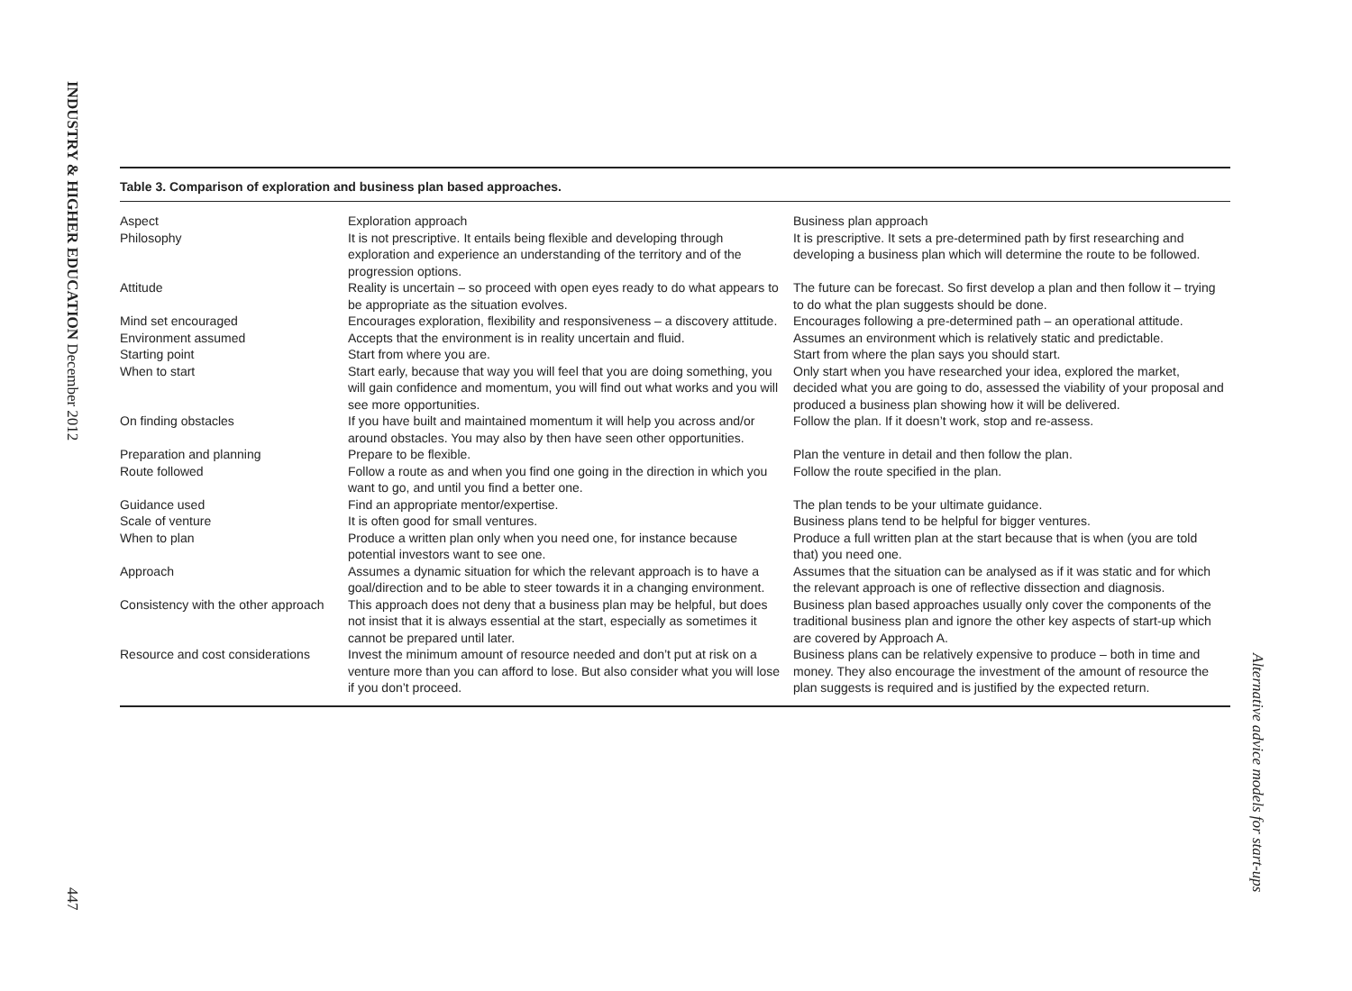INDUSTRY & HIGHER EDUCATION December 2012
447
Alternative advice models for start-ups
Table 3. Comparison of exploration and business plan based approaches.
| Aspect | Exploration approach | Business plan approach |
| Philosophy | It is not prescriptive. It entails being flexible and developing through exploration and experience an understanding of the territory and of the progression options. | It is prescriptive. It sets a pre-determined path by first researching and developing a business plan which will determine the route to be followed. |
| Attitude | Reality is uncertain – so proceed with open eyes ready to do what appears to be appropriate as the situation evolves. | The future can be forecast. So first develop a plan and then follow it – trying to do what the plan suggests should be done. |
| Mind set encouraged | Encourages exploration, flexibility and responsiveness – a discovery attitude. | Encourages following a pre-determined path – an operational attitude. |
| Environment assumed | Accepts that the environment is in reality uncertain and fluid. | Assumes an environment which is relatively static and predictable. |
| Starting point | Start from where you are. | Start from where the plan says you should start. |
| When to start | Start early, because that way you will feel that you are doing something, you will gain confidence and momentum, you will find out what works and you will see more opportunities. | Only start when you have researched your idea, explored the market, decided what you are going to do, assessed the viability of your proposal and produced a business plan showing how it will be delivered. |
| On finding obstacles | If you have built and maintained momentum it will help you across and/or around obstacles. You may also by then have seen other opportunities. | Follow the plan. If it doesn’t work, stop and re-assess. |
| Preparation and planning | Prepare to be flexible. | Plan the venture in detail and then follow the plan. |
| Route followed | Follow a route as and when you find one going in the direction in which you want to go, and until you find a better one. | Follow the route specified in the plan. |
| Guidance used | Find an appropriate mentor/expertise. | The plan tends to be your ultimate guidance. |
| Scale of venture | It is often good for small ventures. | Business plans tend to be helpful for bigger ventures. |
| When to plan | Produce a written plan only when you need one, for instance because potential investors want to see one. | Produce a full written plan at the start because that is when (you are told that) you need one. |
| Approach | Assumes a dynamic situation for which the relevant approach is to have a goal/direction and to be able to steer towards it in a changing environment. | Assumes that the situation can be analysed as if it was static and for which the relevant approach is one of reflective dissection and diagnosis. |
| Consistency with the other approach | This approach does not deny that a business plan may be helpful, but does not insist that it is always essential at the start, especially as sometimes it cannot be prepared until later. | Business plan based approaches usually only cover the components of the traditional business plan and ignore the other key aspects of start-up which are covered by Approach A. |
| Resource and cost considerations | Invest the minimum amount of resource needed and don’t put at risk on a venture more than you can afford to lose. But also consider what you will lose if you don’t proceed. | Business plans can be relatively expensive to produce – both in time and money. They also encourage the investment of the amount of resource the plan suggests is required and is justified by the expected return. |